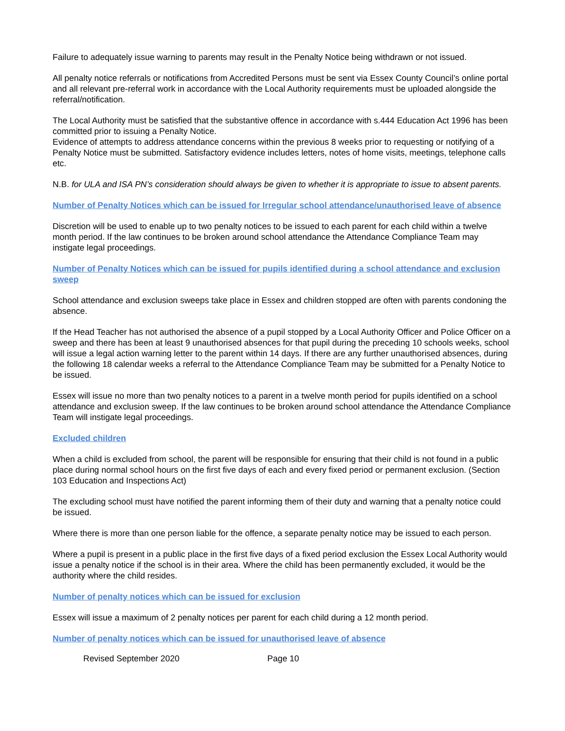Failure to adequately issue warning to parents may result in the Penalty Notice being withdrawn or not issued.
All penalty notice referrals or notifications from Accredited Persons must be sent via Essex County Council’s online portal and all relevant pre-referral work in accordance with the Local Authority requirements must be uploaded alongside the referral/notification.
The Local Authority must be satisfied that the substantive offence in accordance with s.444 Education Act 1996 has been committed prior to issuing a Penalty Notice.
Evidence of attempts to address attendance concerns within the previous 8 weeks prior to requesting or notifying of a Penalty Notice must be submitted. Satisfactory evidence includes letters, notes of home visits, meetings, telephone calls etc.
N.B. for ULA and ISA PN’s consideration should always be given to whether it is appropriate to issue to absent parents.
Number of Penalty Notices which can be issued for Irregular school attendance/unauthorised leave of absence
Discretion will be used to enable up to two penalty notices to be issued to each parent for each child within a twelve month period. If the law continues to be broken around school attendance the Attendance Compliance Team may instigate legal proceedings.
Number of Penalty Notices which can be issued for pupils identified during a school attendance and exclusion sweep
School attendance and exclusion sweeps take place in Essex and children stopped are often with parents condoning the absence.
If the Head Teacher has not authorised the absence of a pupil stopped by a Local Authority Officer and Police Officer on a sweep and there has been at least 9 unauthorised absences for that pupil during the preceding 10 schools weeks, school will issue a legal action warning letter to the parent within 14 days. If there are any further unauthorised absences, during the following 18 calendar weeks a referral to the Attendance Compliance Team may be submitted for a Penalty Notice to be issued.
Essex will issue no more than two penalty notices to a parent in a twelve month period for pupils identified on a school attendance and exclusion sweep. If the law continues to be broken around school attendance the Attendance Compliance Team will instigate legal proceedings.
Excluded children
When a child is excluded from school, the parent will be responsible for ensuring that their child is not found in a public place during normal school hours on the first five days of each and every fixed period or permanent exclusion. (Section 103 Education and Inspections Act)
The excluding school must have notified the parent informing them of their duty and warning that a penalty notice could be issued.
Where there is more than one person liable for the offence, a separate penalty notice may be issued to each person.
Where a pupil is present in a public place in the first five days of a fixed period exclusion the Essex Local Authority would issue a penalty notice if the school is in their area. Where the child has been permanently excluded, it would be the authority where the child resides.
Number of penalty notices which can be issued for exclusion
Essex will issue a maximum of 2 penalty notices per parent for each child during a 12 month period.
Number of penalty notices which can be issued for unauthorised leave of absence
Revised September 2020 Page 10